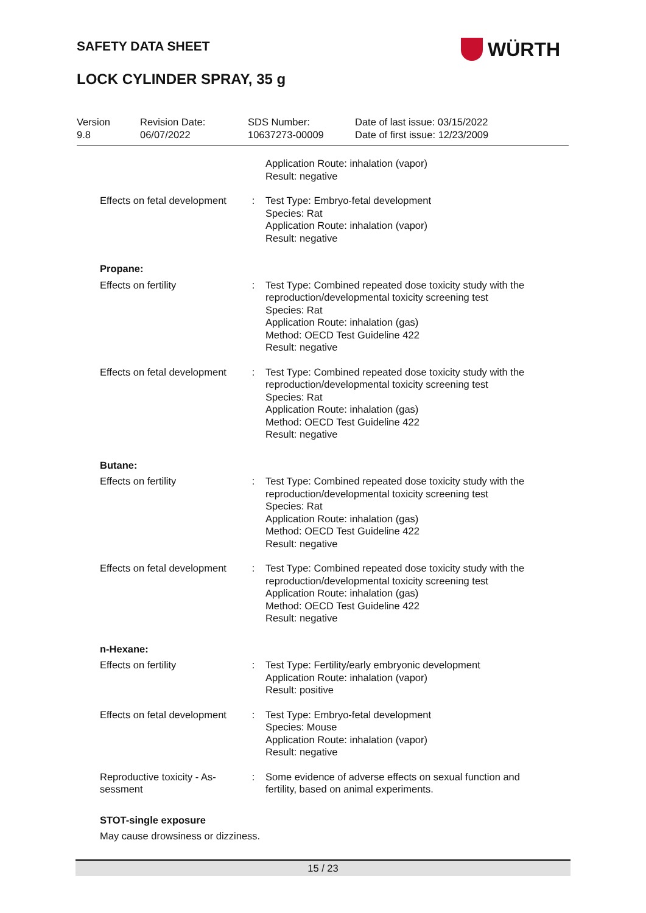SAFETY DATA SHEET WÜRTH
LOCK CYLINDER SPRAY, 35 g
Version
9.8
Revision Date:
06/07/2022
SDS Number:
10637273-00009
Date of last issue: 03/15/2022
Date of first issue: 12/23/2009
Application Route: inhalation (vapor)
Result: negative
Effects on fetal development
: Test Type: Embryo-fetal development
Species: Rat
Application Route: inhalation (vapor)
Result: negative
Propane:
Effects on fertility : Test Type: Combined repeated dose toxicity study with the reproduction/developmental toxicity screening test
Species: Rat
Application Route: inhalation (gas)
Method: OECD Test Guideline 422
Result: negative
Effects on fetal development
: Test Type: Combined repeated dose toxicity study with the reproduction/developmental toxicity screening test
Species: Rat
Application Route: inhalation (gas)
Method: OECD Test Guideline 422
Result: negative
Butane:
Effects on fertility : Test Type: Combined repeated dose toxicity study with the reproduction/developmental toxicity screening test
Species: Rat
Application Route: inhalation (gas)
Method: OECD Test Guideline 422
Result: negative
Effects on fetal development
: Test Type: Combined repeated dose toxicity study with the reproduction/developmental toxicity screening test
Application Route: inhalation (gas)
Method: OECD Test Guideline 422
Result: negative
n-Hexane:
Effects on fertility : Test Type: Fertility/early embryonic development
Application Route: inhalation (vapor)
Result: positive
Effects on fetal development
: Test Type: Embryo-fetal development
Species: Mouse
Application Route: inhalation (vapor)
Result: negative
Reproductive toxicity - As-
sessment
: Some evidence of adverse effects on sexual function and fertility, based on animal experiments.
STOT-single exposure
May cause drowsiness or dizziness.
15 / 23